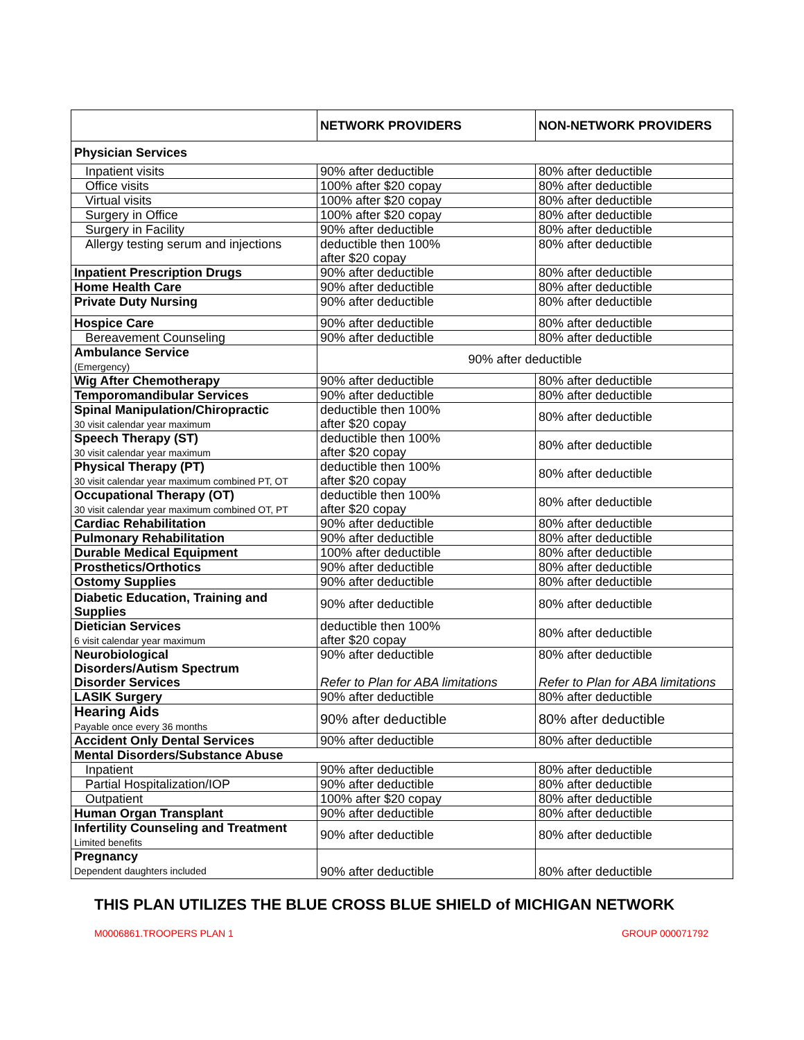| | NETWORK PROVIDERS | NON-NETWORK PROVIDERS |
| --- | --- | --- |
| Physician Services | | |
| Inpatient visits | 90% after deductible | 80% after deductible |
| Office visits | 100% after $20 copay | 80% after deductible |
| Virtual visits | 100% after $20 copay | 80% after deductible |
| Surgery in Office | 100% after $20 copay | 80% after deductible |
| Surgery in Facility | 90% after deductible | 80% after deductible |
| Allergy testing serum and injections | deductible then 100% after $20 copay | 80% after deductible |
| Inpatient Prescription Drugs | 90% after deductible | 80% after deductible |
| Home Health Care | 90% after deductible | 80% after deductible |
| Private Duty Nursing | 90% after deductible | 80% after deductible |
| Hospice Care | 90% after deductible | 80% after deductible |
| Bereavement Counseling | 90% after deductible | 80% after deductible |
| Ambulance Service (Emergency) | 90% after deductible | |
| Wig After Chemotherapy | 90% after deductible | 80% after deductible |
| Temporomandibular Services | 90% after deductible | 80% after deductible |
| Spinal Manipulation/Chiropractic 30 visit calendar year maximum | deductible then 100% after $20 copay | 80% after deductible |
| Speech Therapy (ST) 30 visit calendar year maximum | deductible then 100% after $20 copay | 80% after deductible |
| Physical Therapy (PT) 30 visit calendar year maximum combined PT, OT | deductible then 100% after $20 copay | 80% after deductible |
| Occupational Therapy (OT) 30 visit calendar year maximum combined OT, PT | deductible then 100% after $20 copay | 80% after deductible |
| Cardiac Rehabilitation | 90% after deductible | 80% after deductible |
| Pulmonary Rehabilitation | 90% after deductible | 80% after deductible |
| Durable Medical Equipment | 100% after deductible | 80% after deductible |
| Prosthetics/Orthotics | 90% after deductible | 80% after deductible |
| Ostomy Supplies | 90% after deductible | 80% after deductible |
| Diabetic Education, Training and Supplies | 90% after deductible | 80% after deductible |
| Dietician Services 6 visit calendar year maximum | deductible then 100% after $20 copay | 80% after deductible |
| Neurobiological Disorders/Autism Spectrum Disorder Services | 90% after deductible Refer to Plan for ABA limitations | 80% after deductible Refer to Plan for ABA limitations |
| LASIK Surgery | 90% after deductible | 80% after deductible |
| Hearing Aids Payable once every 36 months | 90% after deductible | 80% after deductible |
| Accident Only Dental Services | 90% after deductible | 80% after deductible |
| Mental Disorders/Substance Abuse | | |
| Inpatient | 90% after deductible | 80% after deductible |
| Partial Hospitalization/IOP | 90% after deductible | 80% after deductible |
| Outpatient | 100% after $20 copay | 80% after deductible |
| Human Organ Transplant | 90% after deductible | 80% after deductible |
| Infertility Counseling and Treatment Limited benefits | 90% after deductible | 80% after deductible |
| Pregnancy Dependent daughters included | 90% after deductible | 80% after deductible |
THIS PLAN UTILIZES THE BLUE CROSS BLUE SHIELD of MICHIGAN NETWORK
M0006861.TROOPERS PLAN 1 GROUP 000071792